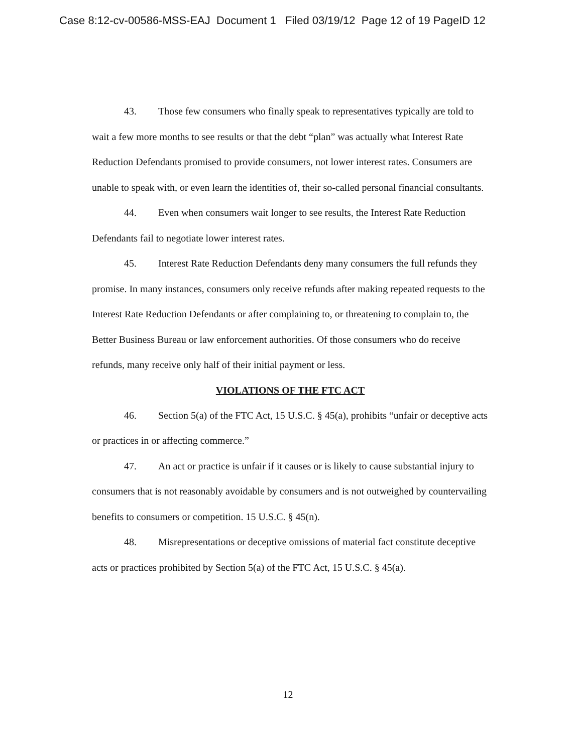Case 8:12-cv-00586-MSS-EAJ Document 1 Filed 03/19/12 Page 12 of 19 PageID 12
43. Those few consumers who finally speak to representatives typically are told to wait a few more months to see results or that the debt “plan” was actually what Interest Rate Reduction Defendants promised to provide consumers, not lower interest rates. Consumers are unable to speak with, or even learn the identities of, their so-called personal financial consultants.
44. Even when consumers wait longer to see results, the Interest Rate Reduction Defendants fail to negotiate lower interest rates.
45. Interest Rate Reduction Defendants deny many consumers the full refunds they promise. In many instances, consumers only receive refunds after making repeated requests to the Interest Rate Reduction Defendants or after complaining to, or threatening to complain to, the Better Business Bureau or law enforcement authorities. Of those consumers who do receive refunds, many receive only half of their initial payment or less.
VIOLATIONS OF THE FTC ACT
46. Section 5(a) of the FTC Act, 15 U.S.C. § 45(a), prohibits “unfair or deceptive acts or practices in or affecting commerce.”
47. An act or practice is unfair if it causes or is likely to cause substantial injury to consumers that is not reasonably avoidable by consumers and is not outweighed by countervailing benefits to consumers or competition. 15 U.S.C. § 45(n).
48. Misrepresentations or deceptive omissions of material fact constitute deceptive acts or practices prohibited by Section 5(a) of the FTC Act, 15 U.S.C. § 45(a).
12